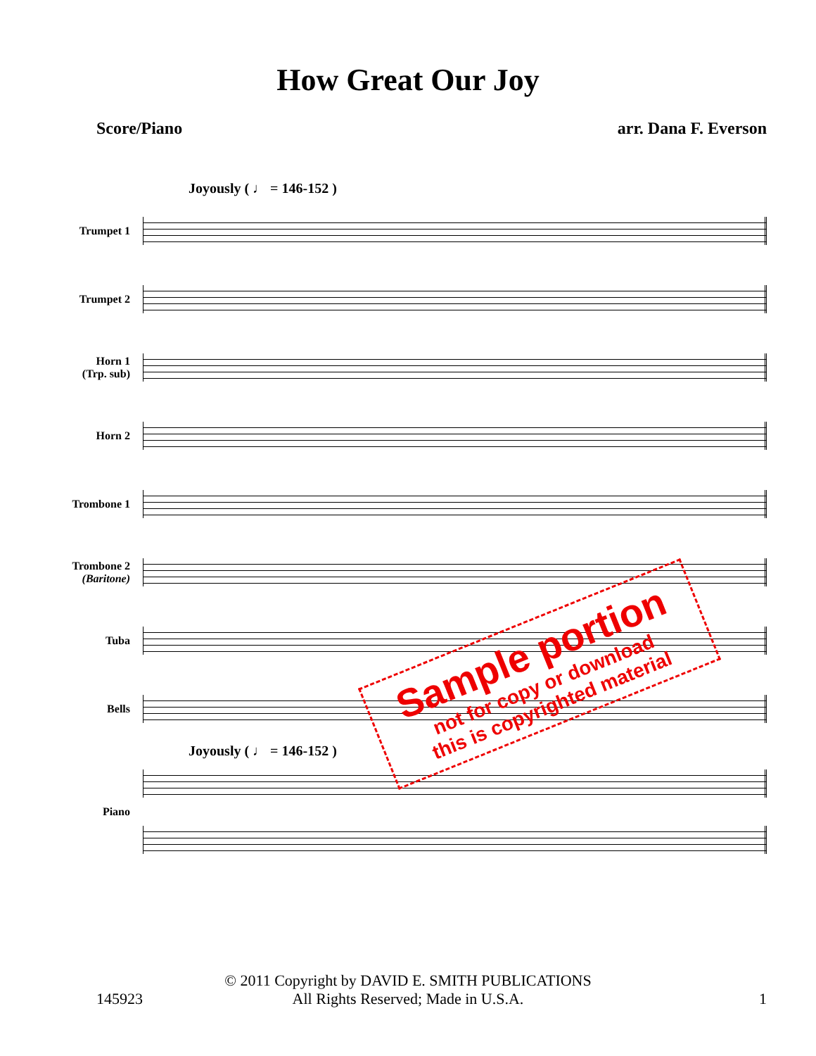How Great Our Joy
Score/Piano arr. Dana F. Everson
Joyously ( ♩ = 146-152 )
Trumpet 1
Trumpet 2
Horn 1
(Trp. sub)
Horn 2
Trombone 1
Trombone 2
(Baritone)
Tuba
Bells
Joyously ( ♩ = 146-152 )
Piano
Sample portion
not for copy or download
this is copyrighted material
© 2011 Copyright by DAVID E. SMITH PUBLICATIONS
All Rights Reserved; Made in U.S.A.
145923 1